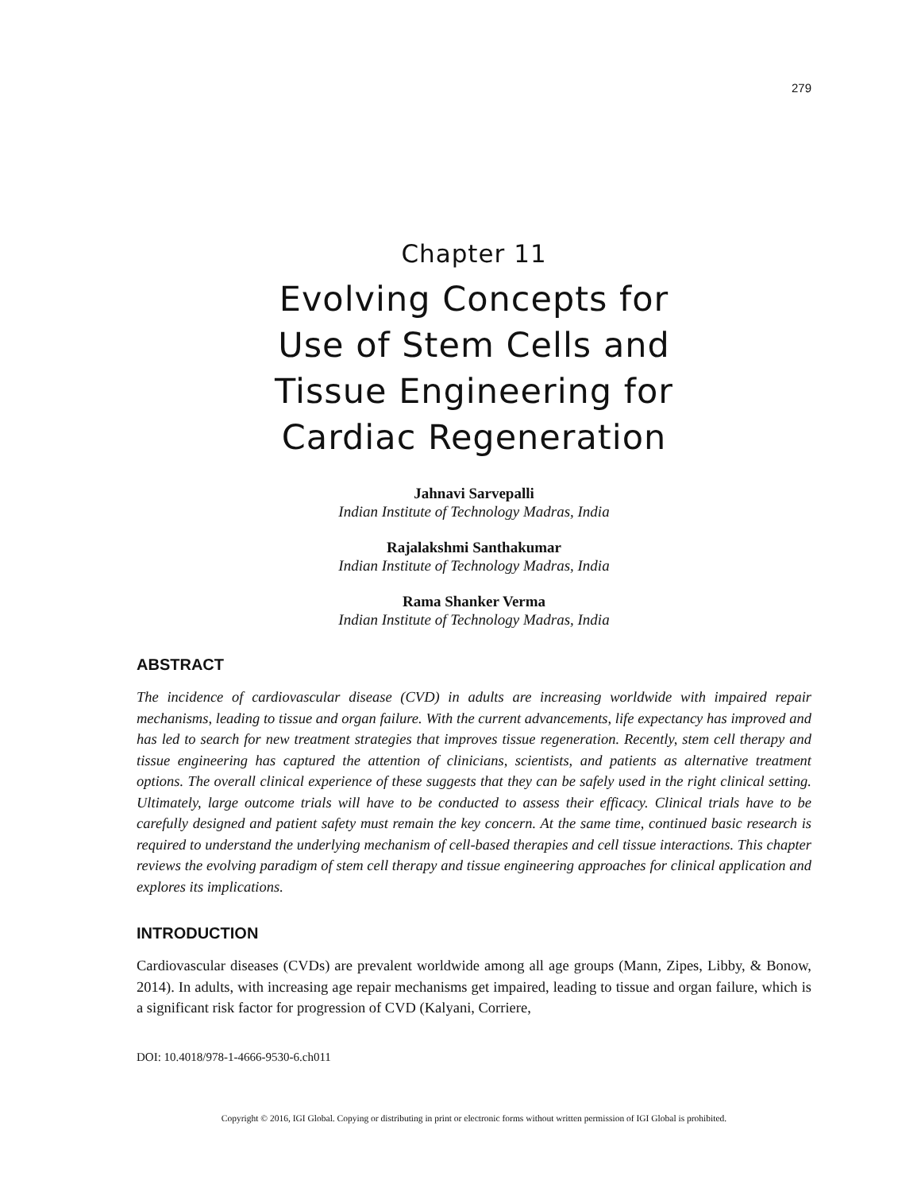279
Chapter 11
Evolving Concepts for
Use of Stem Cells and
Tissue Engineering for
Cardiac Regeneration
Jahnavi Sarvepalli
Indian Institute of Technology Madras, India
Rajalakshmi Santhakumar
Indian Institute of Technology Madras, India
Rama Shanker Verma
Indian Institute of Technology Madras, India
ABSTRACT
The incidence of cardiovascular disease (CVD) in adults are increasing worldwide with impaired repair mechanisms, leading to tissue and organ failure. With the current advancements, life expectancy has improved and has led to search for new treatment strategies that improves tissue regeneration. Recently, stem cell therapy and tissue engineering has captured the attention of clinicians, scientists, and patients as alternative treatment options. The overall clinical experience of these suggests that they can be safely used in the right clinical setting. Ultimately, large outcome trials will have to be conducted to assess their efficacy. Clinical trials have to be carefully designed and patient safety must remain the key concern. At the same time, continued basic research is required to understand the underlying mechanism of cell-based therapies and cell tissue interactions. This chapter reviews the evolving paradigm of stem cell therapy and tissue engineering approaches for clinical application and explores its implications.
INTRODUCTION
Cardiovascular diseases (CVDs) are prevalent worldwide among all age groups (Mann, Zipes, Libby, & Bonow, 2014). In adults, with increasing age repair mechanisms get impaired, leading to tissue and organ failure, which is a significant risk factor for progression of CVD (Kalyani, Corriere,
DOI: 10.4018/978-1-4666-9530-6.ch011
Copyright © 2016, IGI Global. Copying or distributing in print or electronic forms without written permission of IGI Global is prohibited.